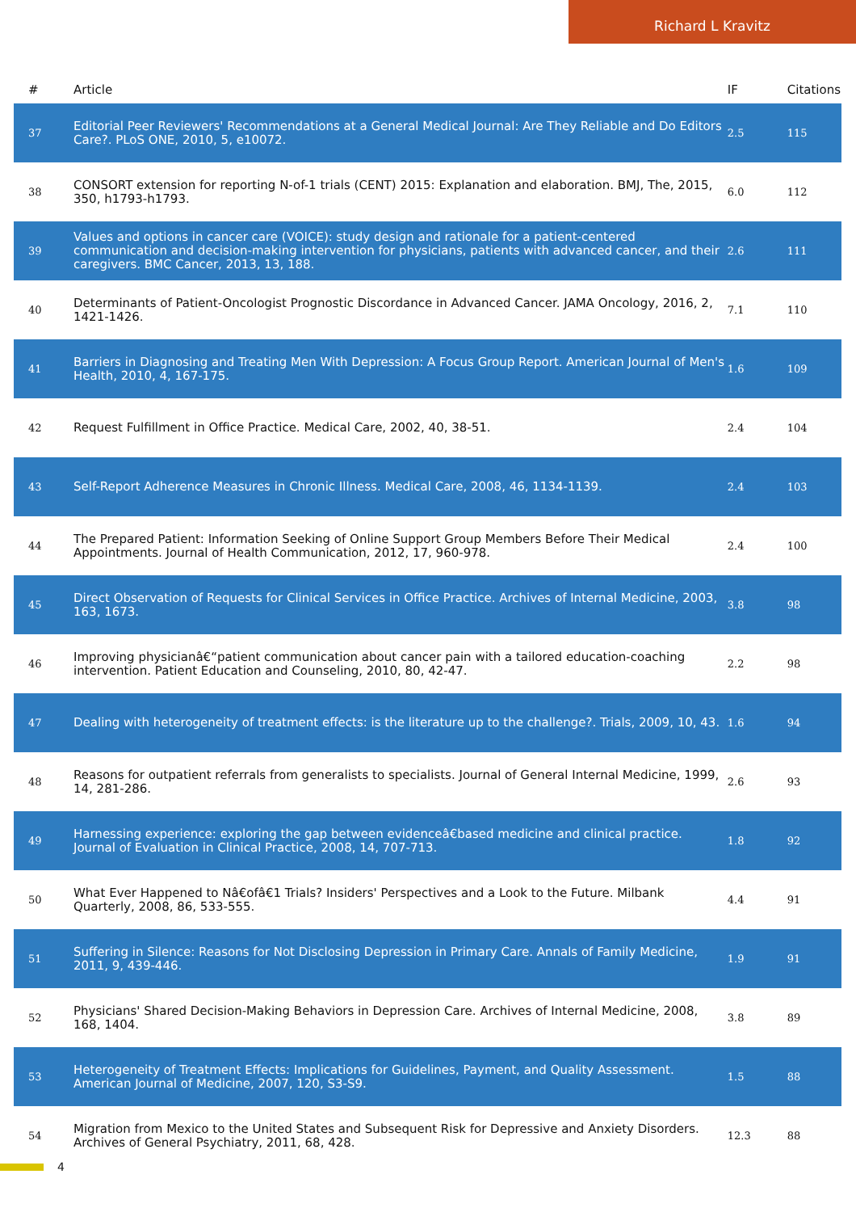Richard L Kravitz
| # | Article | IF | Citations |
| --- | --- | --- | --- |
| 37 | Editorial Peer Reviewers' Recommendations at a General Medical Journal: Are They Reliable and Do Editors Care?. PLoS ONE, 2010, 5, e10072. | 2.5 | 115 |
| 38 | CONSORT extension for reporting N-of-1 trials (CENT) 2015: Explanation and elaboration. BMJ, The, 2015, 350, h1793-h1793. | 6.0 | 112 |
| 39 | Values and options in cancer care (VOICE): study design and rationale for a patient-centered communication and decision-making intervention for physicians, patients with advanced cancer, and their caregivers. BMC Cancer, 2013, 13, 188. | 2.6 | 111 |
| 40 | Determinants of Patient-Oncologist Prognostic Discordance in Advanced Cancer. JAMA Oncology, 2016, 2, 1421-1426. | 7.1 | 110 |
| 41 | Barriers in Diagnosing and Treating Men With Depression: A Focus Group Report. American Journal of Men's Health, 2010, 4, 167-175. | 1.6 | 109 |
| 42 | Request Fulfillment in Office Practice. Medical Care, 2002, 40, 38-51. | 2.4 | 104 |
| 43 | Self-Report Adherence Measures in Chronic Illness. Medical Care, 2008, 46, 1134-1139. | 2.4 | 103 |
| 44 | The Prepared Patient: Information Seeking of Online Support Group Members Before Their Medical Appointments. Journal of Health Communication, 2012, 17, 960-978. | 2.4 | 100 |
| 45 | Direct Observation of Requests for Clinical Services in Office Practice. Archives of Internal Medicine, 2003, 163, 1673. | 3.8 | 98 |
| 46 | Improving physicianâ€“patient communication about cancer pain with a tailored education-coaching intervention. Patient Education and Counseling, 2010, 80, 42-47. | 2.2 | 98 |
| 47 | Dealing with heterogeneity of treatment effects: is the literature up to the challenge?. Trials, 2009, 10, 43. | 1.6 | 94 |
| 48 | Reasons for outpatient referrals from generalists to specialists. Journal of General Internal Medicine, 1999, 14, 281-286. | 2.6 | 93 |
| 49 | Harnessing experience: exploring the gap between evidenceâ€based medicine and clinical practice. Journal of Evaluation in Clinical Practice, 2008, 14, 707-713. | 1.8 | 92 |
| 50 | What Ever Happened to Nâ€ofâ€1 Trials? Insiders' Perspectives and a Look to the Future. Milbank Quarterly, 2008, 86, 533-555. | 4.4 | 91 |
| 51 | Suffering in Silence: Reasons for Not Disclosing Depression in Primary Care. Annals of Family Medicine, 2011, 9, 439-446. | 1.9 | 91 |
| 52 | Physicians' Shared Decision-Making Behaviors in Depression Care. Archives of Internal Medicine, 2008, 168, 1404. | 3.8 | 89 |
| 53 | Heterogeneity of Treatment Effects: Implications for Guidelines, Payment, and Quality Assessment. American Journal of Medicine, 2007, 120, S3-S9. | 1.5 | 88 |
| 54 | Migration from Mexico to the United States and Subsequent Risk for Depressive and Anxiety Disorders. Archives of General Psychiatry, 2011, 68, 428. | 12.3 | 88 |
4